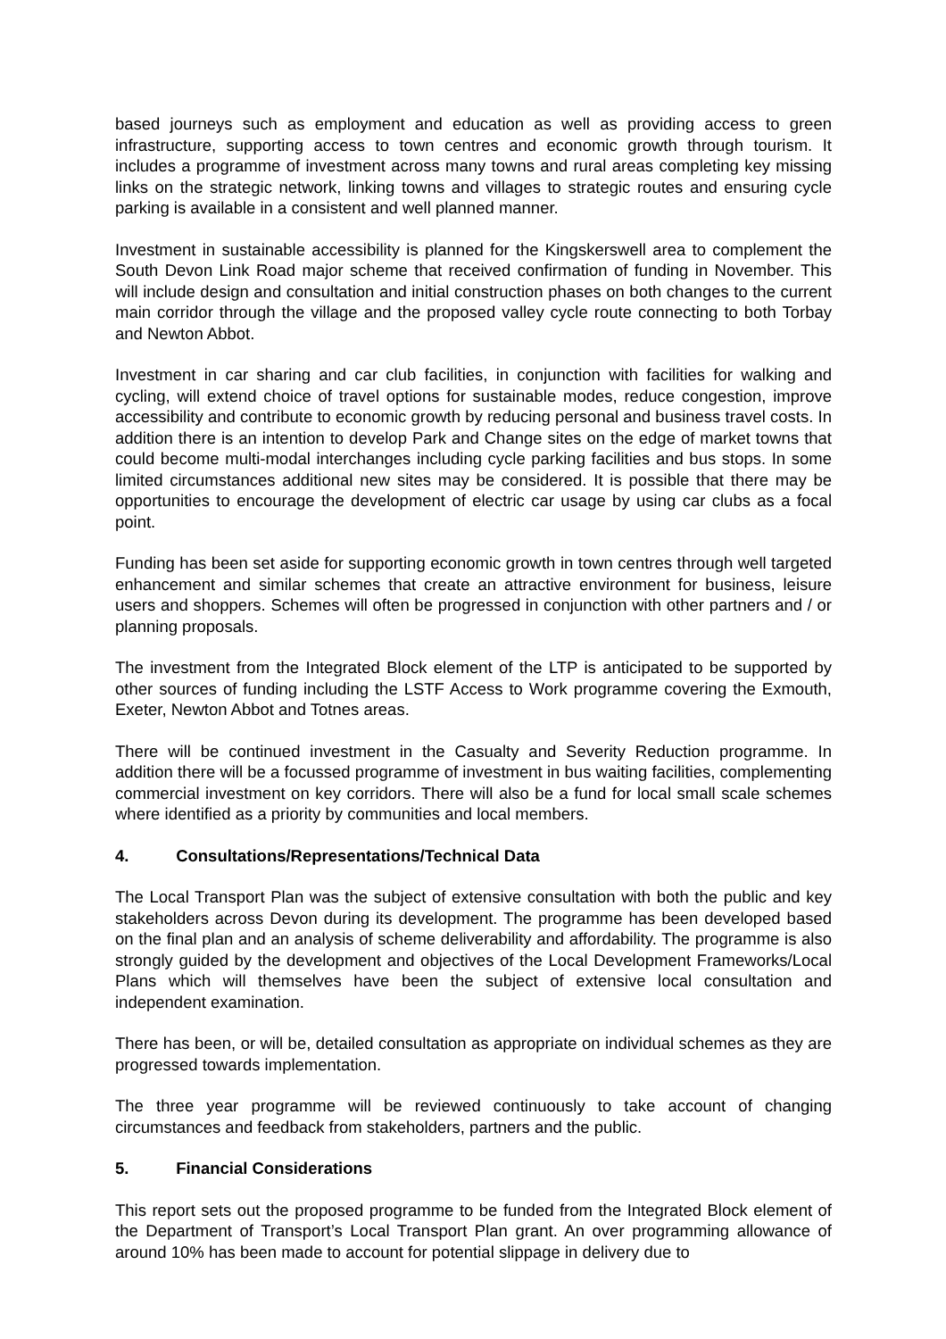based journeys such as employment and education as well as providing access to green infrastructure, supporting access to town centres and economic growth through tourism. It includes a programme of investment across many towns and rural areas completing key missing links on the strategic network, linking towns and villages to strategic routes and ensuring cycle parking is available in a consistent and well planned manner.
Investment in sustainable accessibility is planned for the Kingskerswell area to complement the South Devon Link Road major scheme that received confirmation of funding in November. This will include design and consultation and initial construction phases on both changes to the current main corridor through the village and the proposed valley cycle route connecting to both Torbay and Newton Abbot.
Investment in car sharing and car club facilities, in conjunction with facilities for walking and cycling, will extend choice of travel options for sustainable modes, reduce congestion, improve accessibility and contribute to economic growth by reducing personal and business travel costs. In addition there is an intention to develop Park and Change sites on the edge of market towns that could become multi-modal interchanges including cycle parking facilities and bus stops. In some limited circumstances additional new sites may be considered. It is possible that there may be opportunities to encourage the development of electric car usage by using car clubs as a focal point.
Funding has been set aside for supporting economic growth in town centres through well targeted enhancement and similar schemes that create an attractive environment for business, leisure users and shoppers. Schemes will often be progressed in conjunction with other partners and / or planning proposals.
The investment from the Integrated Block element of the LTP is anticipated to be supported by other sources of funding including the LSTF Access to Work programme covering the Exmouth, Exeter, Newton Abbot and Totnes areas.
There will be continued investment in the Casualty and Severity Reduction programme. In addition there will be a focussed programme of investment in bus waiting facilities, complementing commercial investment on key corridors. There will also be a fund for local small scale schemes where identified as a priority by communities and local members.
4. Consultations/Representations/Technical Data
The Local Transport Plan was the subject of extensive consultation with both the public and key stakeholders across Devon during its development. The programme has been developed based on the final plan and an analysis of scheme deliverability and affordability. The programme is also strongly guided by the development and objectives of the Local Development Frameworks/Local Plans which will themselves have been the subject of extensive local consultation and independent examination.
There has been, or will be, detailed consultation as appropriate on individual schemes as they are progressed towards implementation.
The three year programme will be reviewed continuously to take account of changing circumstances and feedback from stakeholders, partners and the public.
5. Financial Considerations
This report sets out the proposed programme to be funded from the Integrated Block element of the Department of Transport’s Local Transport Plan grant. An over programming allowance of around 10% has been made to account for potential slippage in delivery due to